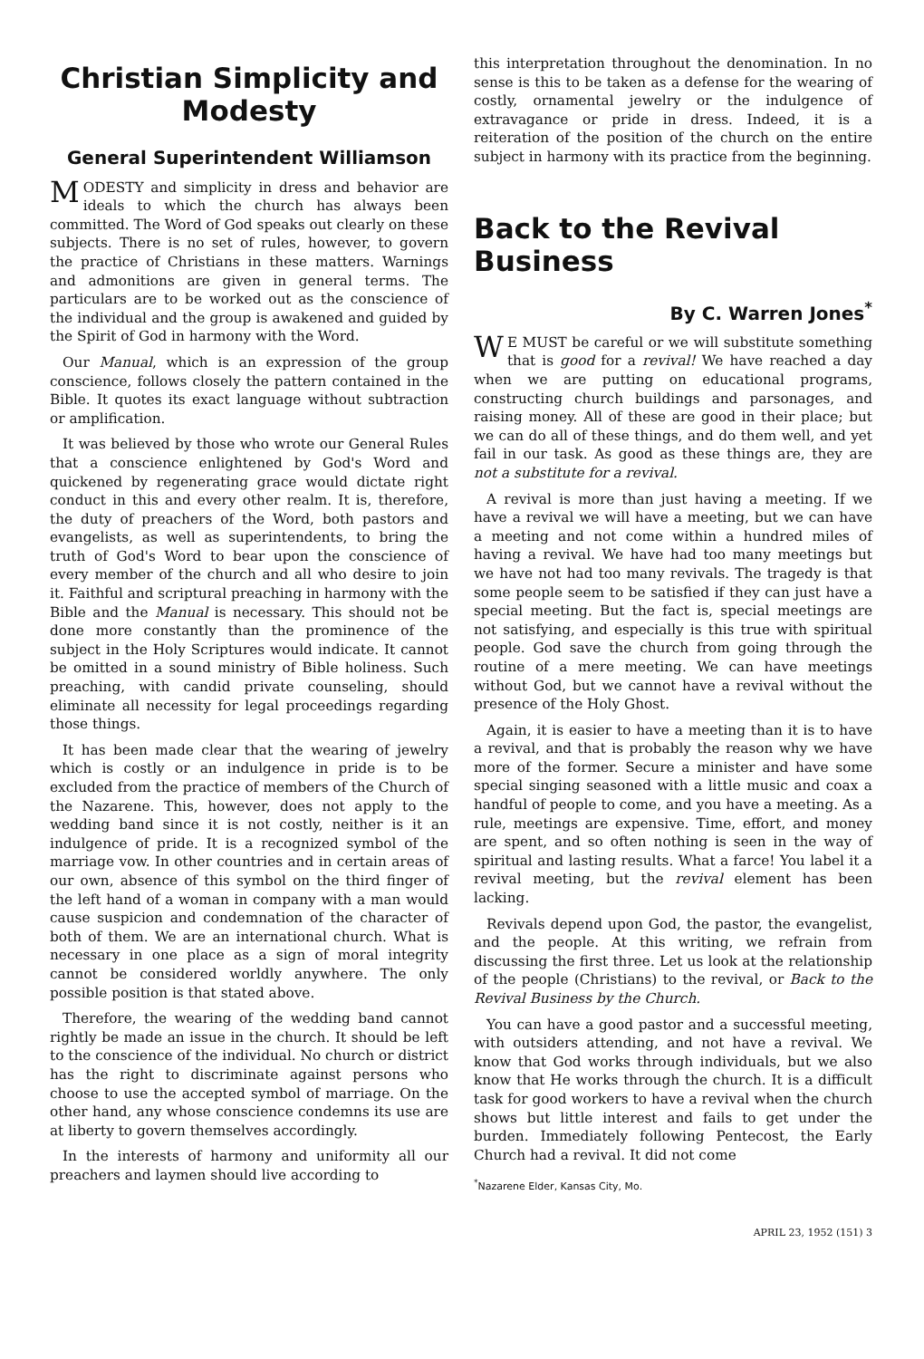Christian Simplicity and Modesty
General Superintendent Williamson
MODESTY and simplicity in dress and behavior are ideals to which the church has always been committed. The Word of God speaks out clearly on these subjects. There is no set of rules, however, to govern the practice of Christians in these matters. Warnings and admonitions are given in general terms. The particulars are to be worked out as the conscience of the individual and the group is awakened and guided by the Spirit of God in harmony with the Word.
Our Manual, which is an expression of the group conscience, follows closely the pattern contained in the Bible. It quotes its exact language without subtraction or amplification.
It was believed by those who wrote our General Rules that a conscience enlightened by God's Word and quickened by regenerating grace would dictate right conduct in this and every other realm. It is, therefore, the duty of preachers of the Word, both pastors and evangelists, as well as superintendents, to bring the truth of God's Word to bear upon the conscience of every member of the church and all who desire to join it. Faithful and scriptural preaching in harmony with the Bible and the Manual is necessary. This should not be done more constantly than the prominence of the subject in the Holy Scriptures would indicate. It cannot be omitted in a sound ministry of Bible holiness. Such preaching, with candid private counseling, should eliminate all necessity for legal proceedings regarding those things.
It has been made clear that the wearing of jewelry which is costly or an indulgence in pride is to be excluded from the practice of members of the Church of the Nazarene. This, however, does not apply to the wedding band since it is not costly, neither is it an indulgence of pride. It is a recognized symbol of the marriage vow. In other countries and in certain areas of our own, absence of this symbol on the third finger of the left hand of a woman in company with a man would cause suspicion and condemnation of the character of both of them. We are an international church. What is necessary in one place as a sign of moral integrity cannot be considered worldly anywhere. The only possible position is that stated above.
Therefore, the wearing of the wedding band cannot rightly be made an issue in the church. It should be left to the conscience of the individual. No church or district has the right to discriminate against persons who choose to use the accepted symbol of marriage. On the other hand, any whose conscience condemns its use are at liberty to govern themselves accordingly.
In the interests of harmony and uniformity all our preachers and laymen should live according to
this interpretation throughout the denomination. In no sense is this to be taken as a defense for the wearing of costly, ornamental jewelry or the indulgence of extravagance or pride in dress. Indeed, it is a reiteration of the position of the church on the entire subject in harmony with its practice from the beginning.
Back to the Revival Business
By C. Warren Jones<sup>*</sup>
WE MUST be careful or we will substitute something that is good for a revival! We have reached a day when we are putting on educational programs, constructing church buildings and parsonages, and raising money. All of these are good in their place; but we can do all of these things, and do them well, and yet fail in our task. As good as these things are, they are not a substitute for a revival.
A revival is more than just having a meeting. If we have a revival we will have a meeting, but we can have a meeting and not come within a hundred miles of having a revival. We have had too many meetings but we have not had too many revivals. The tragedy is that some people seem to be satisfied if they can just have a special meeting. But the fact is, special meetings are not satisfying, and especially is this true with spiritual people. God save the church from going through the routine of a mere meeting. We can have meetings without God, but we cannot have a revival without the presence of the Holy Ghost.
Again, it is easier to have a meeting than it is to have a revival, and that is probably the reason why we have more of the former. Secure a minister and have some special singing seasoned with a little music and coax a handful of people to come, and you have a meeting. As a rule, meetings are expensive. Time, effort, and money are spent, and so often nothing is seen in the way of spiritual and lasting results. What a farce! You label it a revival meeting, but the revival element has been lacking.
Revivals depend upon God, the pastor, the evangelist, and the people. At this writing, we refrain from discussing the first three. Let us look at the relationship of the people (Christians) to the revival, or Back to the Revival Business by the Church.
You can have a good pastor and a successful meeting, with outsiders attending, and not have a revival. We know that God works through individuals, but we also know that He works through the church. It is a difficult task for good workers to have a revival when the church shows but little interest and fails to get under the burden. Immediately following Pentecost, the Early Church had a revival. It did not come
<sup>*</sup> Nazarene Elder, Kansas City, Mo.
APRIL 23, 1952 (151) 3